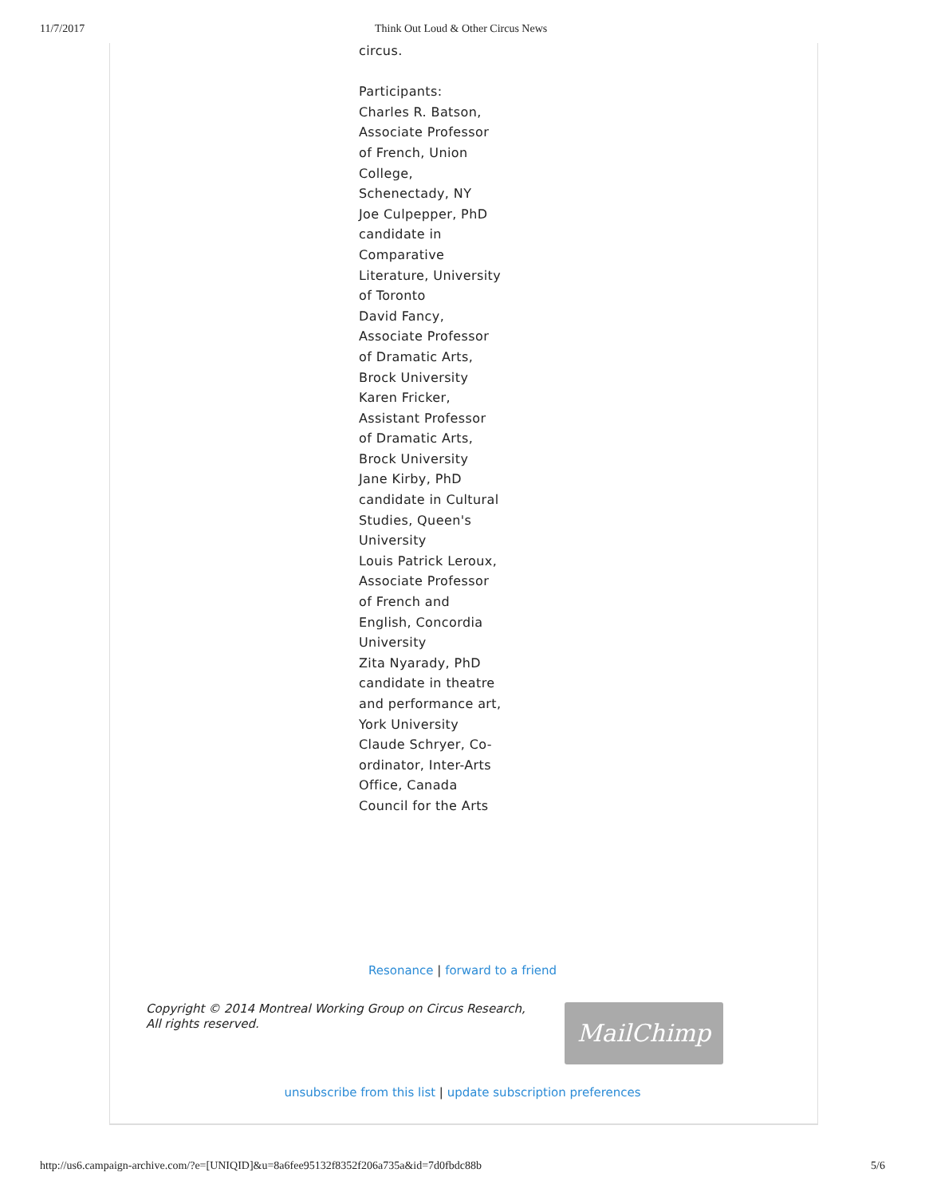11/7/2017 Think Out Loud & Other Circus News
circus.
Participants:
Charles R. Batson, Associate Professor of French, Union College, Schenectady, NY
Joe Culpepper, PhD candidate in Comparative Literature, University of Toronto
David Fancy, Associate Professor of Dramatic Arts, Brock University
Karen Fricker, Assistant Professor of Dramatic Arts, Brock University
Jane Kirby, PhD candidate in Cultural Studies, Queen's University
Louis Patrick Leroux, Associate Professor of French and English, Concordia University
Zita Nyarady, PhD candidate in theatre and performance art, York University
Claude Schryer, Co-ordinator, Inter-Arts Office, Canada Council for the Arts
Resonance | forward to a friend
Copyright © 2014 Montreal Working Group on Circus Research,
All rights reserved.
MailChimp
unsubscribe from this list | update subscription preferences
http://us6.campaign-archive.com/?e=[UNIQID]&u=8a6fee95132f8352f206a735a&id=7d0fbdc88b 5/6